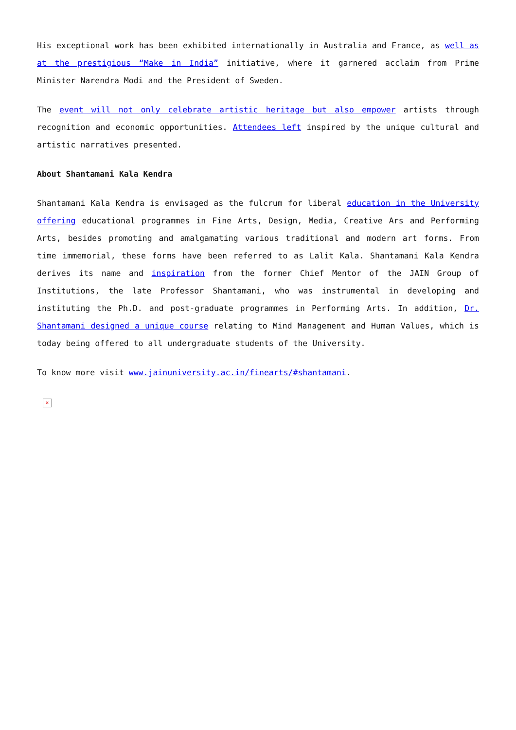His exceptional work has been exhibited internationally in Australia and France, as well as at the prestigious “Make in India” initiative, where it garnered acclaim from Prime Minister Narendra Modi and the President of Sweden.
The event will not only celebrate artistic heritage but also empower artists through recognition and economic opportunities. Attendees left inspired by the unique cultural and artistic narratives presented.
About Shantamani Kala Kendra
Shantamani Kala Kendra is envisaged as the fulcrum for liberal education in the University offering educational programmes in Fine Arts, Design, Media, Creative Ars and Performing Arts, besides promoting and amalgamating various traditional and modern art forms. From time immemorial, these forms have been referred to as Lalit Kala. Shantamani Kala Kendra derives its name and inspiration from the former Chief Mentor of the JAIN Group of Institutions, the late Professor Shantamani, who was instrumental in developing and instituting the Ph.D. and post-graduate programmes in Performing Arts. In addition, Dr. Shantamani designed a unique course relating to Mind Management and Human Values, which is today being offered to all undergraduate students of the University.
To know more visit www.jainuniversity.ac.in/finearts/#shantamani.
×